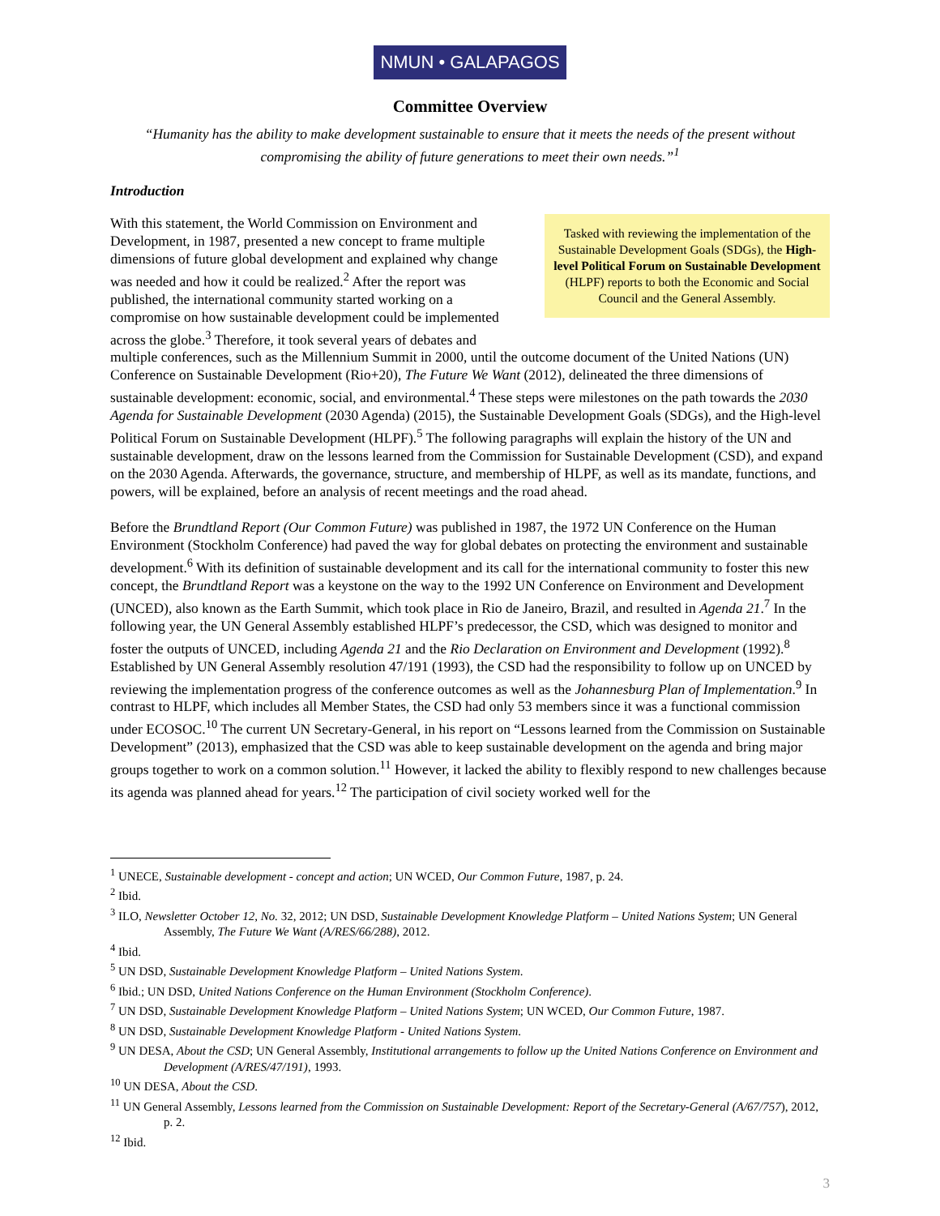NMUN • GALAPAGOS
Committee Overview
“Humanity has the ability to make development sustainable to ensure that it meets the needs of the present without compromising the ability of future generations to meet their own needs.”<sup>1</sup>
Introduction
Tasked with reviewing the implementation of the Sustainable Development Goals (SDGs), the High-level Political Forum on Sustainable Development (HLPF) reports to both the Economic and Social Council and the General Assembly.
With this statement, the World Commission on Environment and Development, in 1987, presented a new concept to frame multiple dimensions of future global development and explained why change was needed and how it could be realized.<sup>2</sup> After the report was published, the international community started working on a compromise on how sustainable development could be implemented across the globe.<sup>3</sup> Therefore, it took several years of debates and multiple conferences, such as the Millennium Summit in 2000, until the outcome document of the United Nations (UN) Conference on Sustainable Development (Rio+20), The Future We Want (2012), delineated the three dimensions of sustainable development: economic, social, and environmental.<sup>4</sup> These steps were milestones on the path towards the 2030 Agenda for Sustainable Development (2030 Agenda) (2015), the Sustainable Development Goals (SDGs), and the High-level Political Forum on Sustainable Development (HLPF).<sup>5</sup> The following paragraphs will explain the history of the UN and sustainable development, draw on the lessons learned from the Commission for Sustainable Development (CSD), and expand on the 2030 Agenda. Afterwards, the governance, structure, and membership of HLPF, as well as its mandate, functions, and powers, will be explained, before an analysis of recent meetings and the road ahead.
Before the Brundtland Report (Our Common Future) was published in 1987, the 1972 UN Conference on the Human Environment (Stockholm Conference) had paved the way for global debates on protecting the environment and sustainable development.<sup>6</sup> With its definition of sustainable development and its call for the international community to foster this new concept, the Brundtland Report was a keystone on the way to the 1992 UN Conference on Environment and Development (UNCED), also known as the Earth Summit, which took place in Rio de Janeiro, Brazil, and resulted in Agenda 21.<sup>7</sup> In the following year, the UN General Assembly established HLPF’s predecessor, the CSD, which was designed to monitor and foster the outputs of UNCED, including Agenda 21 and the Rio Declaration on Environment and Development (1992).<sup>8</sup> Established by UN General Assembly resolution 47/191 (1993), the CSD had the responsibility to follow up on UNCED by reviewing the implementation progress of the conference outcomes as well as the Johannesburg Plan of Implementation.<sup>9</sup> In contrast to HLPF, which includes all Member States, the CSD had only 53 members since it was a functional commission under ECOSOC.<sup>10</sup> The current UN Secretary-General, in his report on “Lessons learned from the Commission on Sustainable Development” (2013), emphasized that the CSD was able to keep sustainable development on the agenda and bring major groups together to work on a common solution.<sup>11</sup> However, it lacked the ability to flexibly respond to new challenges because its agenda was planned ahead for years.<sup>12</sup> The participation of civil society worked well for the
<sup>1</sup> UNECE, Sustainable development - concept and action; UN WCED, Our Common Future, 1987, p. 24.
<sup>2</sup> Ibid.
<sup>3</sup> ILO, Newsletter October 12, No. 32, 2012; UN DSD, Sustainable Development Knowledge Platform – United Nations System; UN General Assembly, The Future We Want (A/RES/66/288), 2012.
<sup>4</sup> Ibid.
<sup>5</sup> UN DSD, Sustainable Development Knowledge Platform – United Nations System.
<sup>6</sup> Ibid.; UN DSD, United Nations Conference on the Human Environment (Stockholm Conference).
<sup>7</sup> UN DSD, Sustainable Development Knowledge Platform – United Nations System; UN WCED, Our Common Future, 1987.
<sup>8</sup> UN DSD, Sustainable Development Knowledge Platform - United Nations System.
<sup>9</sup> UN DESA, About the CSD; UN General Assembly, Institutional arrangements to follow up the United Nations Conference on Environment and Development (A/RES/47/191), 1993.
<sup>10</sup> UN DESA, About the CSD.
<sup>11</sup> UN General Assembly, Lessons learned from the Commission on Sustainable Development: Report of the Secretary-General (A/67/757), 2012, p. 2.
<sup>12</sup> Ibid.
3